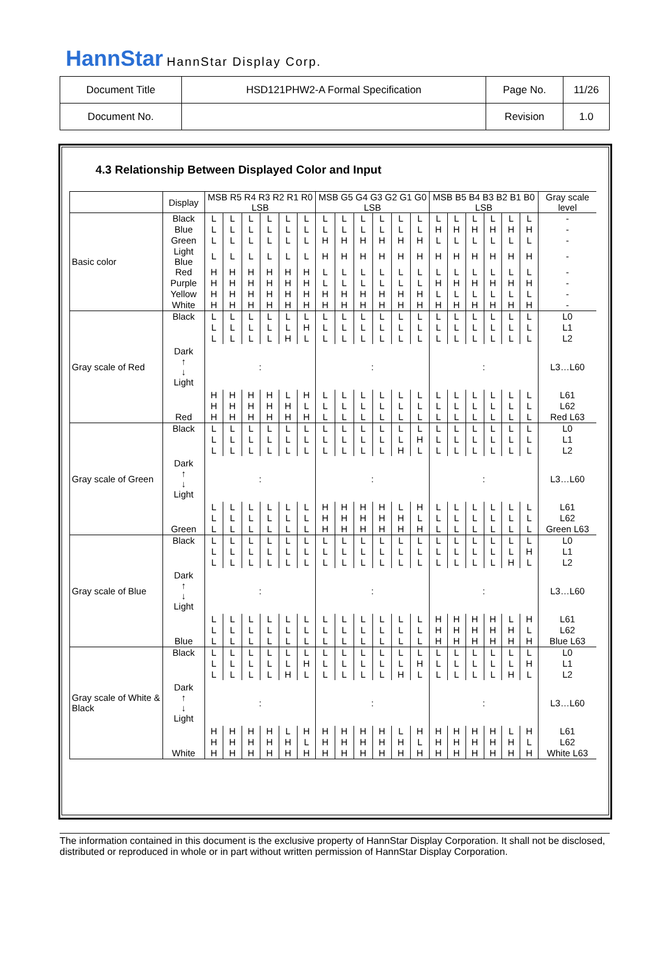HannStar HannStar Display Corp.
| Document Title | HSD121PHW2-A Formal Specification | Page No. | 11/26 |
| Document No. | | Revision | 1.0 |
4.3 Relationship Between Displayed Color and Input
| | Display | MSB R5 R4 R3 R2 R1 R0 LSB | | | | | | MSB G5 G4 G3 G2 G1 G0 LSB | | | | | | MSB B5 B4 B3 B2 B1 B0 LSB | | | | | | Gray scale level |
| Basic color | Black | L | L | L | L | L | L | L | L | L | L | L | L | L | L | L | L | L | L | - |
| | Blue | L | L | L | L | L | L | L | L | L | L | L | L | H | H | H | H | H | H | - |
| | Green | L | L | L | L | L | L | H | H | H | H | H | H | L | L | L | L | L | L | - |
| | Light Blue | L | L | L | L | L | L | H | H | H | H | H | H | H | H | H | H | H | H | - |
| | Red | H | H | H | H | H | H | L | L | L | L | L | L | L | L | L | L | L | L | - |
| | Purple | H | H | H | H | H | H | L | L | L | L | L | L | H | H | H | H | H | H | - |
| | Yellow | H | H | H | H | H | H | H | H | H | H | H | H | L | L | L | L | L | L | - |
| | White | H | H | H | H | H | H | H | H | H | H | H | H | H | H | H | H | H | H | - |
| Gray scale of Red | Black | L | L | L | L | L | L | L | L | L | L | L | L | L | L | L | L | L | L | L0 |
| | Dark ↑ ↓ Light | L | L | L | L | L | H | L | L | L | L | L | L | L | L | L | L | L | L | L1 |
| | | L | L | L | L | H | L | L | L | L | L | L | L | L | L | L | L | L | L | L2 |
| | | : | | | | | | : | | | | | | : | | | | | | L3…L60 |
| | | H | H | H | H | L | H | L | L | L | L | L | L | L | L | L | L | L | L | L61 |
| | | H | H | H | H | H | L | L | L | L | L | L | L | L | L | L | L | L | L | L62 |
| | Red | H | H | H | H | H | H | L | L | L | L | L | L | L | L | L | L | L | L | Red L63 |
| Gray scale of Green | Black | L | L | L | L | L | L | L | L | L | L | L | L | L | L | L | L | L | L | L0 |
| | Dark ↑ ↓ Light | L | L | L | L | L | L | L | L | L | L | L | H | L | L | L | L | L | L | L1 |
| | | L | L | L | L | L | L | L | L | L | L | H | L | L | L | L | L | L | L | L2 |
| | | : | | | | | | : | | | | | | : | | | | | | L3…L60 |
| | | L | L | L | L | L | L | H | H | H | H | L | H | L | L | L | L | L | L | L61 |
| | | L | L | L | L | L | L | H | H | H | H | H | L | L | L | L | L | L | L | L62 |
| | Green | L | L | L | L | L | L | H | H | H | H | H | H | L | L | L | L | L | L | Green L63 |
| Gray scale of Blue | Black | L | L | L | L | L | L | L | L | L | L | L | L | L | L | L | L | L | L | L0 |
| | Dark ↑ ↓ Light | L | L | L | L | L | L | L | L | L | L | L | L | L | L | L | L | L | H | L1 |
| | | L | L | L | L | L | L | L | L | L | L | L | L | L | L | L | L | H | L | L2 |
| | | : | | | | | | : | | | | | | : | | | | | | L3…L60 |
| | | L | L | L | L | L | L | L | L | L | L | L | L | H | H | H | H | L | H | L61 |
| | | L | L | L | L | L | L | L | L | L | L | L | L | H | H | H | H | H | L | L62 |
| | Blue | L | L | L | L | L | L | L | L | L | L | L | L | H | H | H | H | H | H | Blue L63 |
| Gray scale of White & Black | Black | L | L | L | L | L | L | L | L | L | L | L | L | L | L | L | L | L | L | L0 |
| | Dark ↑ ↓ Light | L | L | L | L | L | H | L | L | L | L | L | H | L | L | L | L | L | H | L1 |
| | | L | L | L | L | H | L | L | L | L | L | H | L | L | L | L | L | H | L | L2 |
| | | : | | | | | | : | | | | | | : | | | | | | L3…L60 |
| | | H | H | H | H | L | H | H | H | H | H | L | H | H | H | H | H | L | H | L61 |
| | | H | H | H | H | H | L | H | H | H | H | H | L | H | H | H | H | H | L | L62 |
| | White | H | H | H | H | H | H | H | H | H | H | H | H | H | H | H | H | H | H | White L63 |
The information contained in this document is the exclusive property of HannStar Display Corporation. It shall not be disclosed, distributed or reproduced in whole or in part without written permission of HannStar Display Corporation.